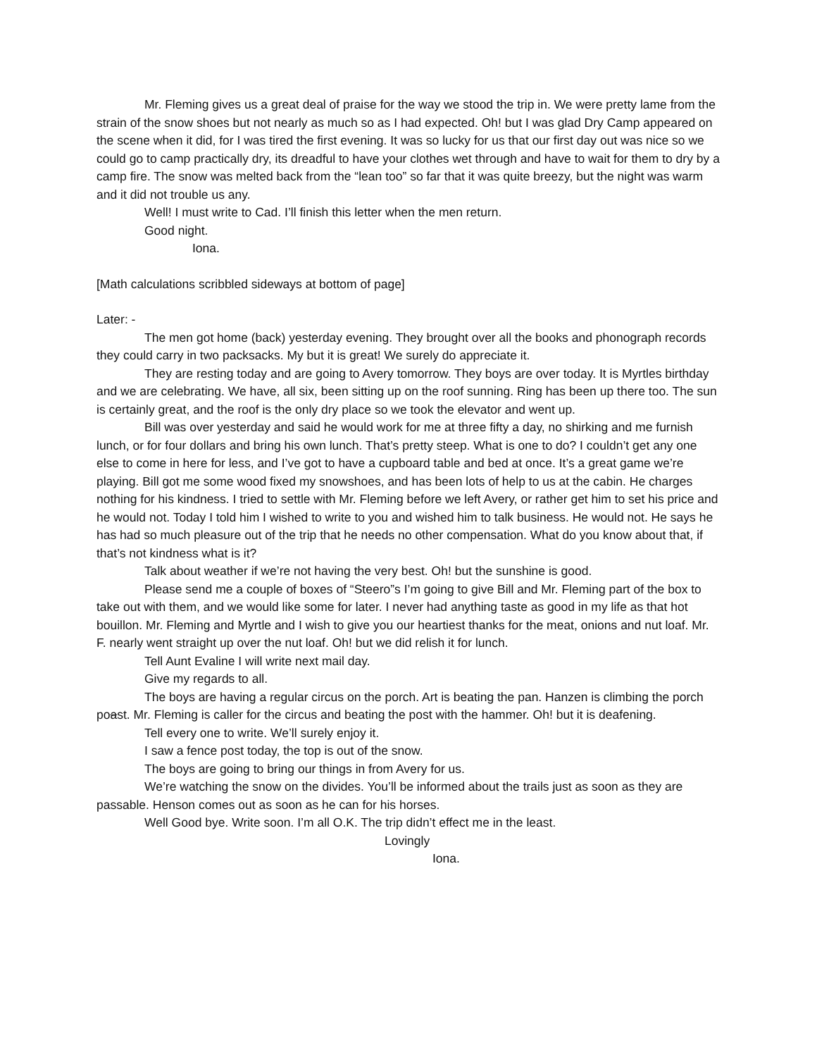Mr. Fleming gives us a great deal of praise for the way we stood the trip in. We were pretty lame from the strain of the snow shoes but not nearly as much so as I had expected. Oh! but I was glad Dry Camp appeared on the scene when it did, for I was tired the first evening. It was so lucky for us that our first day out was nice so we could go to camp practically dry, its dreadful to have your clothes wet through and have to wait for them to dry by a camp fire. The snow was melted back from the “lean too” so far that it was quite breezy, but the night was warm and it did not trouble us any.
Well! I must write to Cad. I’ll finish this letter when the men return.
Good night.
Iona.
[Math calculations scribbled sideways at bottom of page]
Later: -
The men got home (back) yesterday evening. They brought over all the books and phonograph records they could carry in two packsacks. My but it is great! We surely do appreciate it.
They are resting today and are going to Avery tomorrow. They boys are over today. It is Myrtles birthday and we are celebrating. We have, all six, been sitting up on the roof sunning. Ring has been up there too. The sun is certainly great, and the roof is the only dry place so we took the elevator and went up.
Bill was over yesterday and said he would work for me at three fifty a day, no shirking and me furnish lunch, or for four dollars and bring his own lunch. That’s pretty steep. What is one to do? I couldn’t get any one else to come in here for less, and I’ve got to have a cupboard table and bed at once. It’s a great game we’re playing. Bill got me some wood fixed my snowshoes, and has been lots of help to us at the cabin. He charges nothing for his kindness. I tried to settle with Mr. Fleming before we left Avery, or rather get him to set his price and he would not. Today I told him I wished to write to you and wished him to talk business. He would not. He says he has had so much pleasure out of the trip that he needs no other compensation. What do you know about that, if that’s not kindness what is it?
Talk about weather if we’re not having the very best. Oh! but the sunshine is good.
Please send me a couple of boxes of “Steero”s I’m going to give Bill and Mr. Fleming part of the box to take out with them, and we would like some for later. I never had anything taste as good in my life as that hot bouillon. Mr. Fleming and Myrtle and I wish to give you our heartiest thanks for the meat, onions and nut loaf. Mr. F. nearly went straight up over the nut loaf. Oh! but we did relish it for lunch.
Tell Aunt Evaline I will write next mail day.
Give my regards to all.
The boys are having a regular circus on the porch. Art is beating the pan. Hanzen is climbing the porch poast. Mr. Fleming is caller for the circus and beating the post with the hammer. Oh! but it is deafening.
Tell every one to write. We’ll surely enjoy it.
I saw a fence post today, the top is out of the snow.
The boys are going to bring our things in from Avery for us.
We’re watching the snow on the divides. You’ll be informed about the trails just as soon as they are passable. Henson comes out as soon as he can for his horses.
Well Good bye. Write soon. I’m all O.K. The trip didn’t effect me in the least.
Lovingly
Iona.